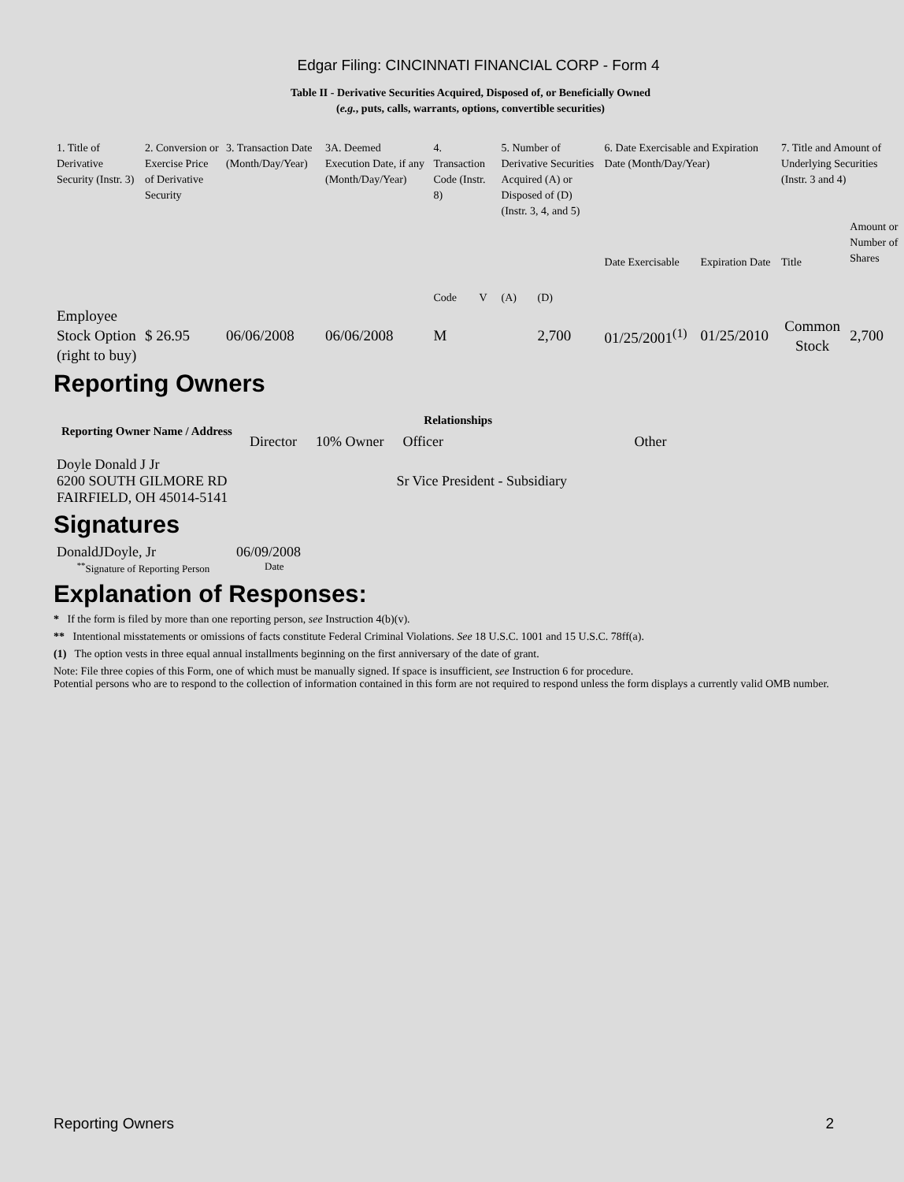Edgar Filing: CINCINNATI FINANCIAL CORP - Form 4
Table II - Derivative Securities Acquired, Disposed of, or Beneficially Owned
(e.g., puts, calls, warrants, options, convertible securities)
| 1. Title of Derivative Security (Instr. 3) | 2. Conversion or Exercise Price of Derivative Security | 3. Transaction Date (Month/Day/Year) | 3A. Deemed Execution Date, if any (Month/Day/Year) | 4. Transaction Code (Instr. 8) | | 5. Number of Derivative Securities Acquired (A) or Disposed of (D) (Instr. 3, 4, and 5) | | 6. Date Exercisable and Expiration Date (Month/Day/Year) | | 7. Title and Amount of Underlying Securities (Instr. 3 and 4) | |
| | | | | Code | V | (A) | (D) | Date Exercisable | Expiration Date | Title | Amount or Number of Shares |
| Employee Stock Option (right to buy) | $ 26.95 | 06/06/2008 | 06/06/2008 | M | | | 2,700 | 01/25/2001<sup>(1)</sup> | 01/25/2010 | Common Stock | 2,700 |
Reporting Owners
| Reporting Owner Name / Address | Relationships | | | |
| --- | --- | --- | --- | --- |
| | Director | 10% Owner | Officer | Other |
| Doyle Donald J Jr 6200 SOUTH GILMORE RD FAIRFIELD, OH 45014-5141 | | | Sr Vice President - Subsidiary | |
Signatures
| DonaldJDoyle, Jr | 06/09/2008 |
| <sup>**</sup> Signature of Reporting Person | Date |
Explanation of Responses:
* If the form is filed by more than one reporting person, see Instruction 4(b)(v).
** Intentional misstatements or omissions of facts constitute Federal Criminal Violations. See 18 U.S.C. 1001 and 15 U.S.C. 78ff(a).
(1) The option vests in three equal annual installments beginning on the first anniversary of the date of grant.
Note: File three copies of this Form, one of which must be manually signed. If space is insufficient, see Instruction 6 for procedure.
Potential persons who are to respond to the collection of information contained in this form are not required to respond unless the form displays a currently valid OMB number.
Reporting Owners 2